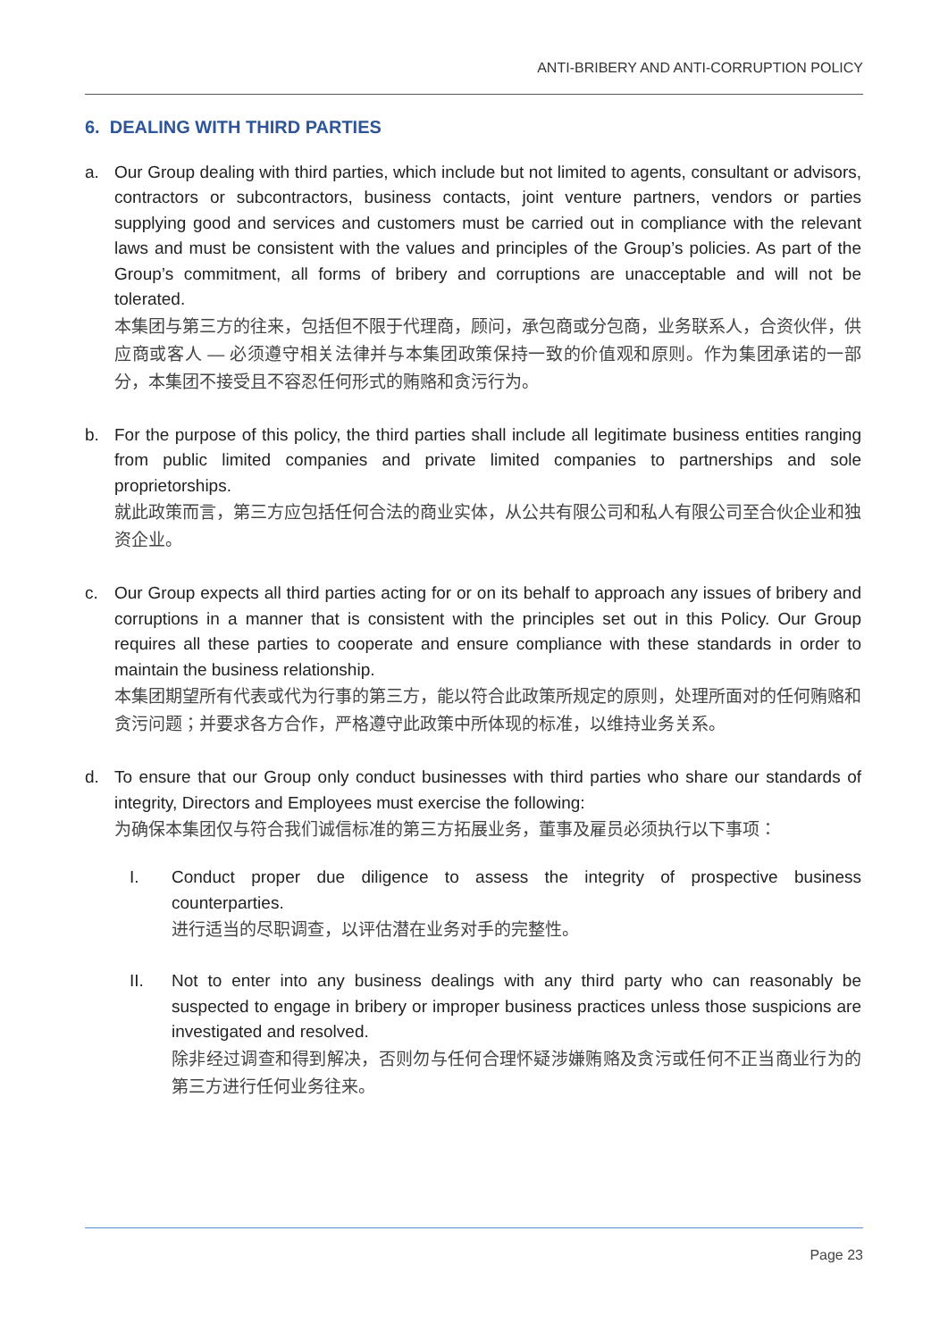ANTI-BRIBERY AND ANTI-CORRUPTION POLICY
6. DEALING WITH THIRD PARTIES
a. Our Group dealing with third parties, which include but not limited to agents, consultant or advisors, contractors or subcontractors, business contacts, joint venture partners, vendors or parties supplying good and services and customers must be carried out in compliance with the relevant laws and must be consistent with the values and principles of the Group’s policies. As part of the Group’s commitment, all forms of bribery and corruptions are unacceptable and will not be tolerated.
本集团与第三方的往来，包括但不限于代理商，顾问，承包商或分包商，业务联系人，合资伙伴，供应商或客人 — 必须遵守相关法律并与本集团政策保持一致的价值观和原则。作为集团承诺的一部分，本集团不接受且不容忍任何形式的贿赂和贪污行为。
b. For the purpose of this policy, the third parties shall include all legitimate business entities ranging from public limited companies and private limited companies to partnerships and sole proprietorships.
就此政策而言，第三方应包括任何合法的商业实体，从公共有限公司和私人有限公司至合伙企业和独资企业。
c. Our Group expects all third parties acting for or on its behalf to approach any issues of bribery and corruptions in a manner that is consistent with the principles set out in this Policy. Our Group requires all these parties to cooperate and ensure compliance with these standards in order to maintain the business relationship.
本集团期望所有代表或代为行事的第三方，能以符合此政策所规定的原则，处理所面对的任何贿赂和贪污问题；并要求各方合作，严格遵守此政策中所体现的标准，以维持业务关系。
d. To ensure that our Group only conduct businesses with third parties who share our standards of integrity, Directors and Employees must exercise the following:
为确保本集团仅与符合我们诚信标准的第三方拓展业务，董事及雇员必须执行以下事项：
I. Conduct proper due diligence to assess the integrity of prospective business counterparties.
进行适当的尽职调查，以评估潜在业务对手的完整性。
II. Not to enter into any business dealings with any third party who can reasonably be suspected to engage in bribery or improper business practices unless those suspicions are investigated and resolved.
除非经过调查和得到解决，否则勿与任何合理怀疑涉嫌贿赂及贪污或任何不正当商业行为的第三方进行任何业务往来。
Page 23